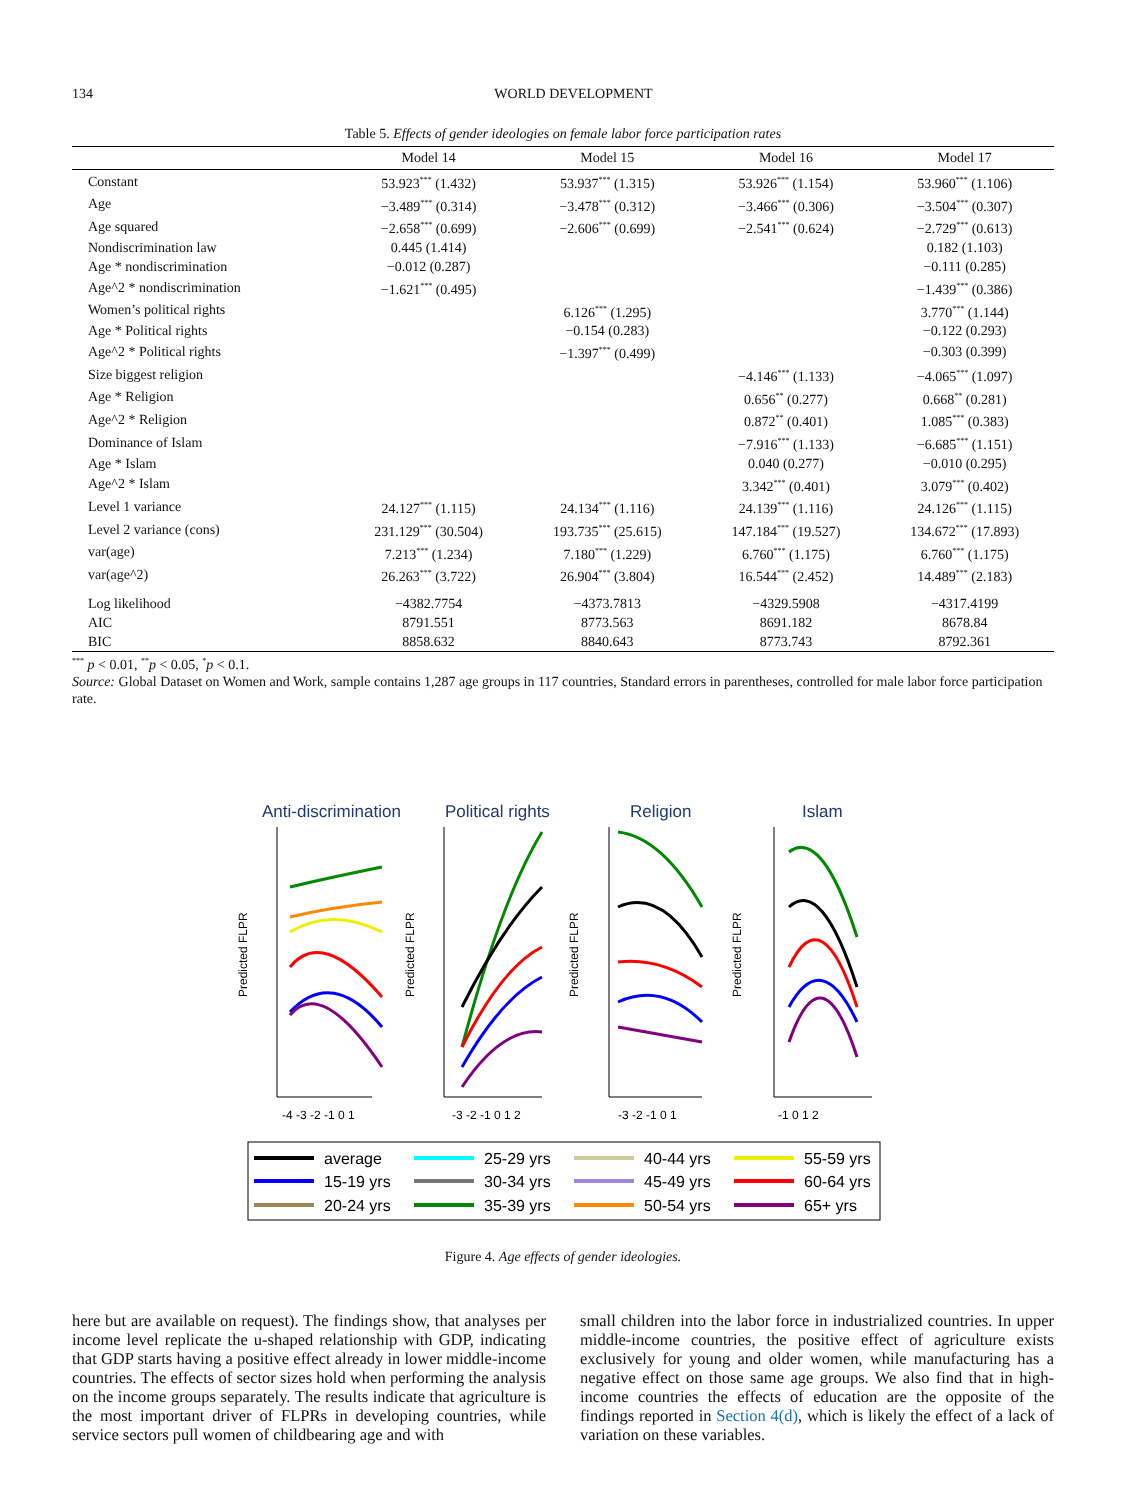134 WORLD DEVELOPMENT
Table 5. Effects of gender ideologies on female labor force participation rates
| | Model 14 | Model 15 | Model 16 | Model 17 |
| --- | --- | --- | --- | --- |
| Constant | 53.923<sup>***</sup> (1.432) | 53.937<sup>***</sup> (1.315) | 53.926<sup>***</sup> (1.154) | 53.960<sup>***</sup> (1.106) |
| Age | −3.489<sup>***</sup> (0.314) | −3.478<sup>***</sup> (0.312) | −3.466<sup>***</sup> (0.306) | −3.504<sup>***</sup> (0.307) |
| Age squared | −2.658<sup>***</sup> (0.699) | −2.606<sup>***</sup> (0.699) | −2.541<sup>***</sup> (0.624) | −2.729<sup>***</sup> (0.613) |
| Nondiscrimination law | 0.445 (1.414) | | | 0.182 (1.103) |
| Age * nondiscrimination | −0.012 (0.287) | | | −0.111 (0.285) |
| Age^2 * nondiscrimination | −1.621<sup>***</sup> (0.495) | | | −1.439<sup>***</sup> (0.386) |
| Women’s political rights | | 6.126<sup>***</sup> (1.295) | | 3.770<sup>***</sup> (1.144) |
| Age * Political rights | | −0.154 (0.283) | | −0.122 (0.293) |
| Age^2 * Political rights | | −1.397<sup>***</sup> (0.499) | | −0.303 (0.399) |
| Size biggest religion | | | −4.146<sup>***</sup> (1.133) | −4.065<sup>***</sup> (1.097) |
| Age * Religion | | | 0.656<sup>**</sup> (0.277) | 0.668<sup>**</sup> (0.281) |
| Age^2 * Religion | | | 0.872<sup>**</sup> (0.401) | 1.085<sup>***</sup> (0.383) |
| Dominance of Islam | | | −7.916<sup>***</sup> (1.133) | −6.685<sup>***</sup> (1.151) |
| Age * Islam | | | 0.040 (0.277) | −0.010 (0.295) |
| Age^2 * Islam | | | 3.342<sup>***</sup> (0.401) | 3.079<sup>***</sup> (0.402) |
| Level 1 variance | 24.127<sup>***</sup> (1.115) | 24.134<sup>***</sup> (1.116) | 24.139<sup>***</sup> (1.116) | 24.126<sup>***</sup> (1.115) |
| Level 2 variance (cons) | 231.129<sup>***</sup> (30.504) | 193.735<sup>***</sup> (25.615) | 147.184<sup>***</sup> (19.527) | 134.672<sup>***</sup> (17.893) |
| var(age) | 7.213<sup>***</sup> (1.234) | 7.180<sup>***</sup> (1.229) | 6.760<sup>***</sup> (1.175) | 6.760<sup>***</sup> (1.175) |
| var(age^2) | 26.263<sup>***</sup> (3.722) | 26.904<sup>***</sup> (3.804) | 16.544<sup>***</sup> (2.452) | 14.489<sup>***</sup> (2.183) |
| Log likelihood | −4382.7754 | −4373.7813 | −4329.5908 | −4317.4199 |
| AIC | 8791.551 | 8773.563 | 8691.182 | 8678.84 |
| BIC | 8858.632 | 8840.643 | 8773.743 | 8792.361 |
<sup>***</sup> p < 0.01, <sup>**</sup>p < 0.05, <sup>*</sup>p < 0.1.
Source: Global Dataset on Women and Work, sample contains 1,287 age groups in 117 countries, Standard errors in parentheses, controlled for male labor force participation rate.
Anti-discrimination
Political rights
Religion
Islam
Predicted FLPR
Predicted FLPR
Predicted FLPR
Predicted FLPR
-4 -3 -2 -1 0 1
-3 -2 -1 0 1 2
-3 -2 -1 0 1
-1 0 1 2
average
25-29 yrs
40-44 yrs
55-59 yrs
15-19 yrs
30-34 yrs
45-49 yrs
60-64 yrs
20-24 yrs
35-39 yrs
50-54 yrs
65+ yrs
Figure 4. Age effects of gender ideologies.
here but are available on request). The findings show, that analyses per income level replicate the u-shaped relationship with GDP, indicating that GDP starts having a positive effect already in lower middle-income countries. The effects of sector sizes hold when performing the analysis on the income groups separately. The results indicate that agriculture is the most important driver of FLPRs in developing countries, while service sectors pull women of childbearing age and with
small children into the labor force in industrialized countries. In upper middle-income countries, the positive effect of agriculture exists exclusively for young and older women, while manufacturing has a negative effect on those same age groups. We also find that in high-income countries the effects of education are the opposite of the findings reported in Section 4(d), which is likely the effect of a lack of variation on these variables.